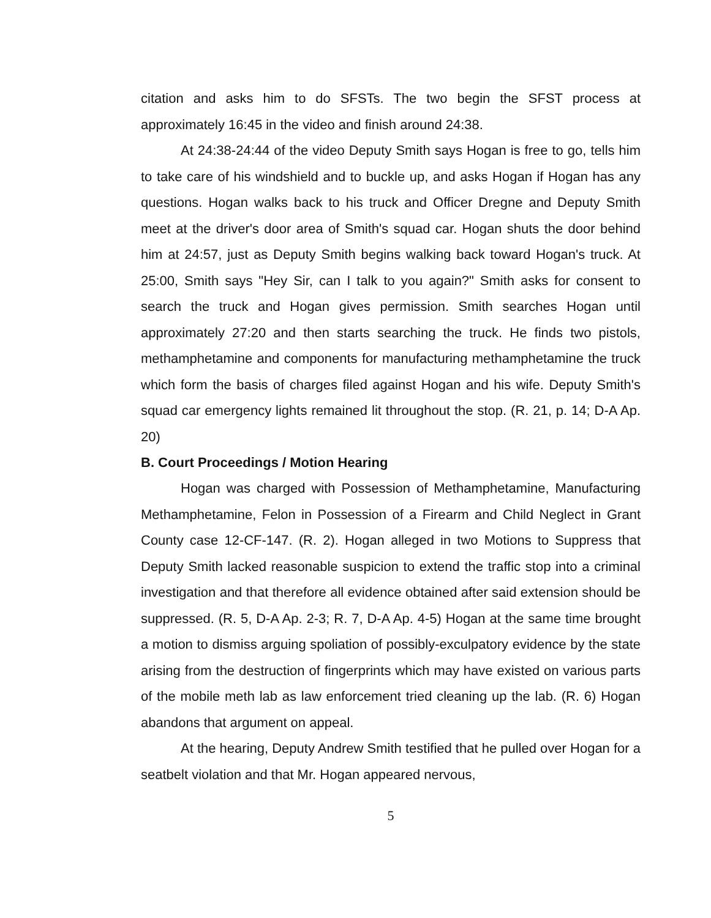citation and asks him to do SFSTs. The two begin the SFST process at approximately 16:45 in the video and finish around 24:38.
At 24:38-24:44 of the video Deputy Smith says Hogan is free to go, tells him to take care of his windshield and to buckle up, and asks Hogan if Hogan has any questions. Hogan walks back to his truck and Officer Dregne and Deputy Smith meet at the driver's door area of Smith's squad car. Hogan shuts the door behind him at 24:57, just as Deputy Smith begins walking back toward Hogan's truck. At 25:00, Smith says "Hey Sir, can I talk to you again?" Smith asks for consent to search the truck and Hogan gives permission. Smith searches Hogan until approximately 27:20 and then starts searching the truck. He finds two pistols, methamphetamine and components for manufacturing methamphetamine the truck which form the basis of charges filed against Hogan and his wife. Deputy Smith's squad car emergency lights remained lit throughout the stop. (R. 21, p. 14; D-A Ap. 20)
B. Court Proceedings / Motion Hearing
Hogan was charged with Possession of Methamphetamine, Manufacturing Methamphetamine, Felon in Possession of a Firearm and Child Neglect in Grant County case 12-CF-147. (R. 2). Hogan alleged in two Motions to Suppress that Deputy Smith lacked reasonable suspicion to extend the traffic stop into a criminal investigation and that therefore all evidence obtained after said extension should be suppressed. (R. 5, D-A Ap. 2-3; R. 7, D-A Ap. 4-5) Hogan at the same time brought a motion to dismiss arguing spoliation of possibly-exculpatory evidence by the state arising from the destruction of fingerprints which may have existed on various parts of the mobile meth lab as law enforcement tried cleaning up the lab. (R. 6) Hogan abandons that argument on appeal.
At the hearing, Deputy Andrew Smith testified that he pulled over Hogan for a seatbelt violation and that Mr. Hogan appeared nervous,
5